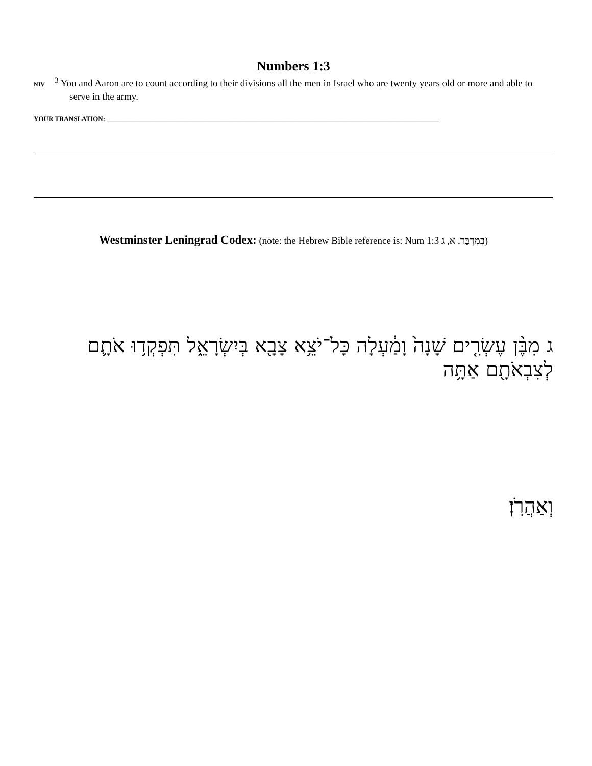Numbers 1:3
NIV <sup>3</sup> You and Aaron are to count according to their divisions all the men in Israel who are twenty years old or more and able to serve in the army.
YOUR TRANSLATION: ____________________________________________________________________________________________________
Westminster Leningrad Codex: (note: the Hebrew Bible reference is: Num 1:3 בְּמִדְבַּר, א, ג)
ג מִבֶּ֨ן עֶשְׂרִ֤ים שָׁנָה֙ וָמַ֔עְלָה כָּל־יֹצֵ֥א צָבָ֖א בְּיִשְׂרָאֵ֑ל תִּפְקְד֥וּ אֹתָ֛ם לְצִבְאֹתָ֖ם אַתָּ֥ה
וְאַהֲרֹֽן׃